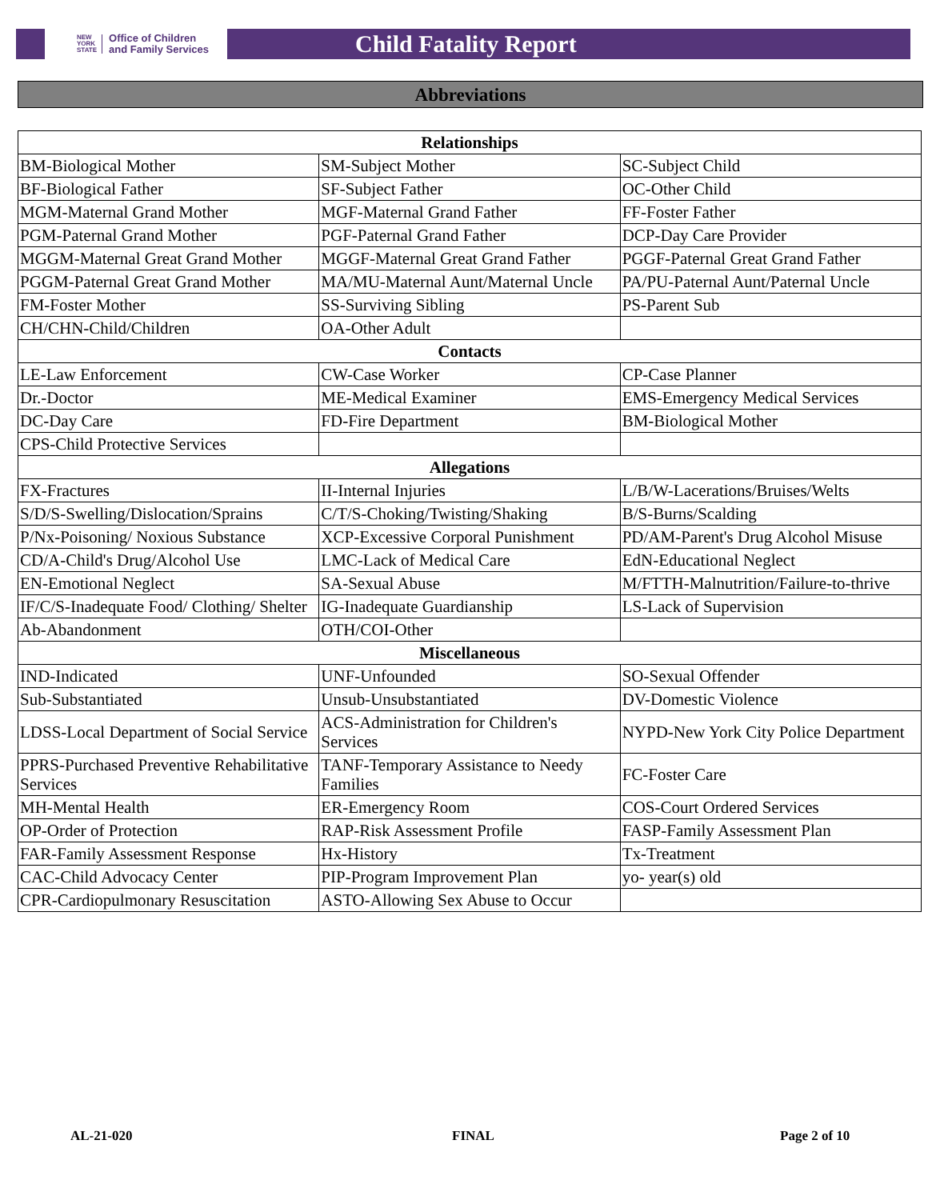NEW
YORK
STATE Office of Children
and Family Services
Child Fatality Report
Abbreviations
| Relationships | | |
| --- | --- | --- |
| BM-Biological Mother | SM-Subject Mother | SC-Subject Child |
| BF-Biological Father | SF-Subject Father | OC-Other Child |
| MGM-Maternal Grand Mother | MGF-Maternal Grand Father | FF-Foster Father |
| PGM-Paternal Grand Mother | PGF-Paternal Grand Father | DCP-Day Care Provider |
| MGGM-Maternal Great Grand Mother | MGGF-Maternal Great Grand Father | PGGF-Paternal Great Grand Father |
| PGGM-Paternal Great Grand Mother | MA/MU-Maternal Aunt/Maternal Uncle | PA/PU-Paternal Aunt/Paternal Uncle |
| FM-Foster Mother | SS-Surviving Sibling | PS-Parent Sub |
| CH/CHN-Child/Children | OA-Other Adult | |
| Contacts | | |
| LE-Law Enforcement | CW-Case Worker | CP-Case Planner |
| Dr.-Doctor | ME-Medical Examiner | EMS-Emergency Medical Services |
| DC-Day Care | FD-Fire Department | BM-Biological Mother |
| CPS-Child Protective Services | | |
| Allegations | | |
| FX-Fractures | II-Internal Injuries | L/B/W-Lacerations/Bruises/Welts |
| S/D/S-Swelling/Dislocation/Sprains | C/T/S-Choking/Twisting/Shaking | B/S-Burns/Scalding |
| P/Nx-Poisoning/ Noxious Substance | XCP-Excessive Corporal Punishment | PD/AM-Parent's Drug Alcohol Misuse |
| CD/A-Child's Drug/Alcohol Use | LMC-Lack of Medical Care | EdN-Educational Neglect |
| EN-Emotional Neglect | SA-Sexual Abuse | M/FTTH-Malnutrition/Failure-to-thrive |
| IF/C/S-Inadequate Food/ Clothing/ Shelter | IG-Inadequate Guardianship | LS-Lack of Supervision |
| Ab-Abandonment | OTH/COI-Other | |
| Miscellaneous | | |
| IND-Indicated | UNF-Unfounded | SO-Sexual Offender |
| Sub-Substantiated | Unsub-Unsubstantiated | DV-Domestic Violence |
| LDSS-Local Department of Social Service | ACS-Administration for Children's Services | NYPD-New York City Police Department |
| PPRS-Purchased Preventive Rehabilitative Services | TANF-Temporary Assistance to Needy Families | FC-Foster Care |
| MH-Mental Health | ER-Emergency Room | COS-Court Ordered Services |
| OP-Order of Protection | RAP-Risk Assessment Profile | FASP-Family Assessment Plan |
| FAR-Family Assessment Response | Hx-History | Tx-Treatment |
| CAC-Child Advocacy Center | PIP-Program Improvement Plan | yo- year(s) old |
| CPR-Cardiopulmonary Resuscitation | ASTO-Allowing Sex Abuse to Occur | |
AL-21-020 FINAL Page 2 of 10